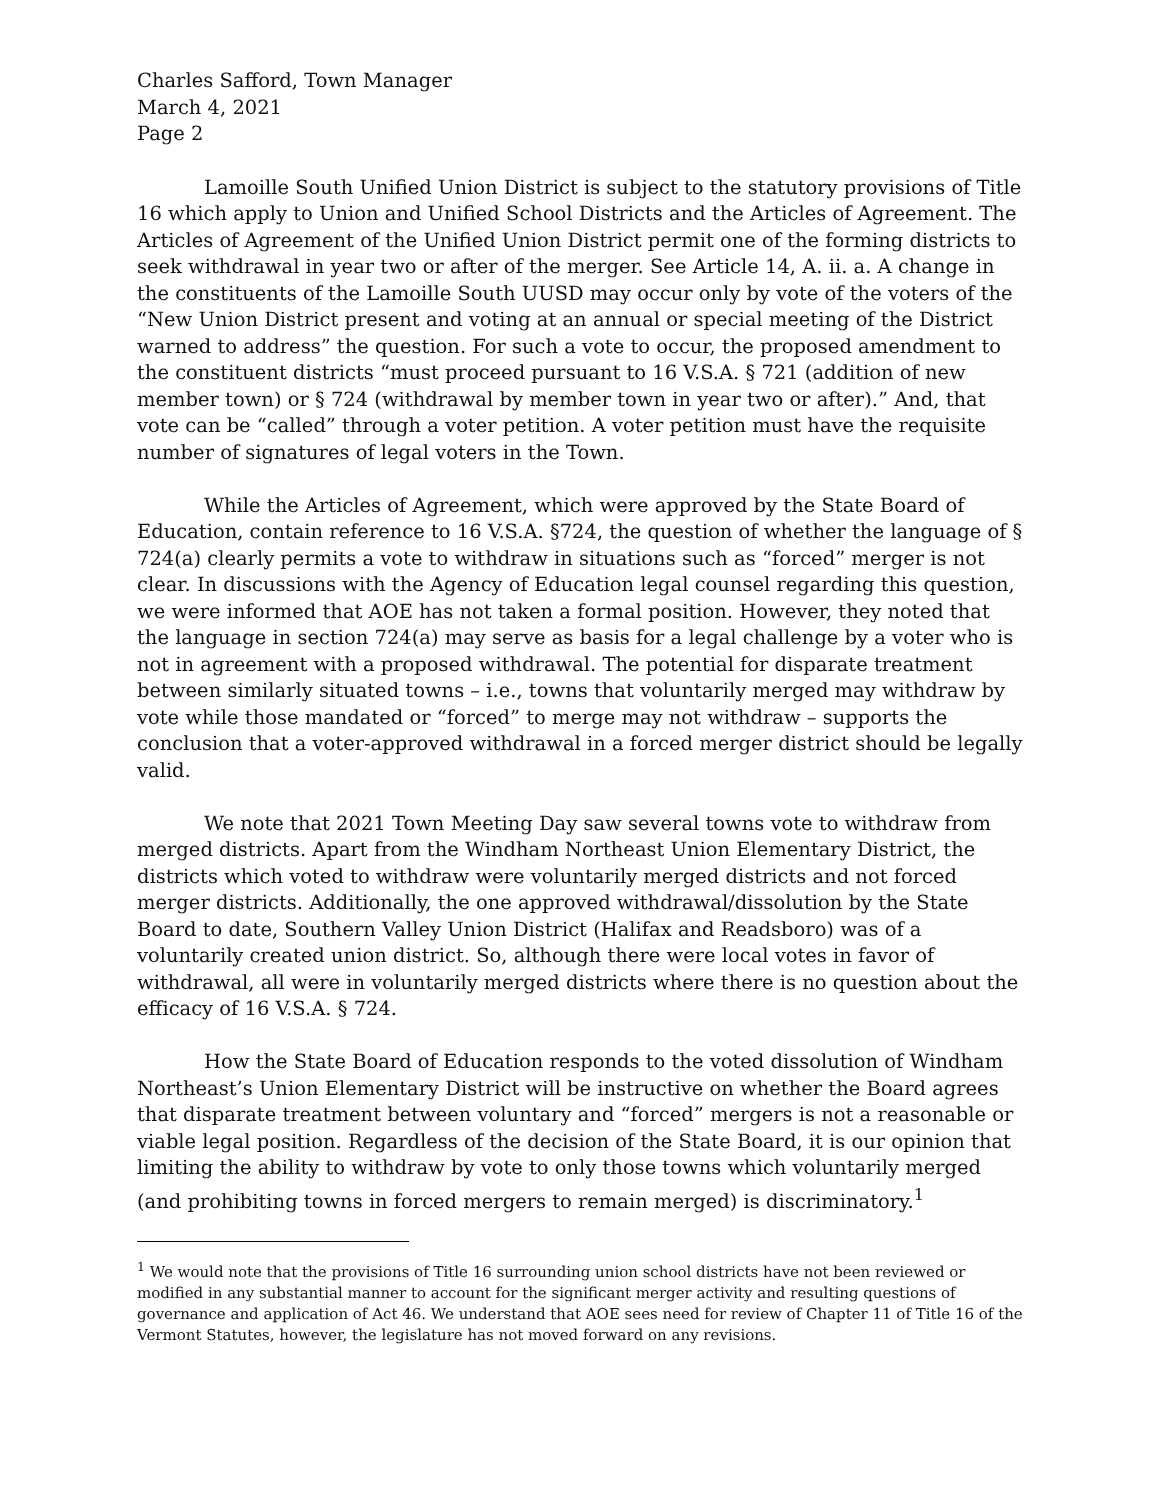Charles Safford, Town Manager
March 4, 2021
Page 2
Lamoille South Unified Union District is subject to the statutory provisions of Title 16 which apply to Union and Unified School Districts and the Articles of Agreement. The Articles of Agreement of the Unified Union District permit one of the forming districts to seek withdrawal in year two or after of the merger. See Article 14, A. ii. a. A change in the constituents of the Lamoille South UUSD may occur only by vote of the voters of the “New Union District present and voting at an annual or special meeting of the District warned to address” the question. For such a vote to occur, the proposed amendment to the constituent districts “must proceed pursuant to 16 V.S.A. § 721 (addition of new member town) or § 724 (withdrawal by member town in year two or after).” And, that vote can be “called” through a voter petition. A voter petition must have the requisite number of signatures of legal voters in the Town.
While the Articles of Agreement, which were approved by the State Board of Education, contain reference to 16 V.S.A. §724, the question of whether the language of § 724(a) clearly permits a vote to withdraw in situations such as “forced” merger is not clear. In discussions with the Agency of Education legal counsel regarding this question, we were informed that AOE has not taken a formal position. However, they noted that the language in section 724(a) may serve as basis for a legal challenge by a voter who is not in agreement with a proposed withdrawal. The potential for disparate treatment between similarly situated towns – i.e., towns that voluntarily merged may withdraw by vote while those mandated or “forced” to merge may not withdraw – supports the conclusion that a voter-approved withdrawal in a forced merger district should be legally valid.
We note that 2021 Town Meeting Day saw several towns vote to withdraw from merged districts. Apart from the Windham Northeast Union Elementary District, the districts which voted to withdraw were voluntarily merged districts and not forced merger districts. Additionally, the one approved withdrawal/dissolution by the State Board to date, Southern Valley Union District (Halifax and Readsboro) was of a voluntarily created union district. So, although there were local votes in favor of withdrawal, all were in voluntarily merged districts where there is no question about the efficacy of 16 V.S.A. § 724.
How the State Board of Education responds to the voted dissolution of Windham Northeast’s Union Elementary District will be instructive on whether the Board agrees that disparate treatment between voluntary and “forced” mergers is not a reasonable or viable legal position. Regardless of the decision of the State Board, it is our opinion that limiting the ability to withdraw by vote to only those towns which voluntarily merged (and prohibiting towns in forced mergers to remain merged) is discriminatory.<sup>1</sup>
<sup>1</sup> We would note that the provisions of Title 16 surrounding union school districts have not been reviewed or modified in any substantial manner to account for the significant merger activity and resulting questions of governance and application of Act 46. We understand that AOE sees need for review of Chapter 11 of Title 16 of the Vermont Statutes, however, the legislature has not moved forward on any revisions.